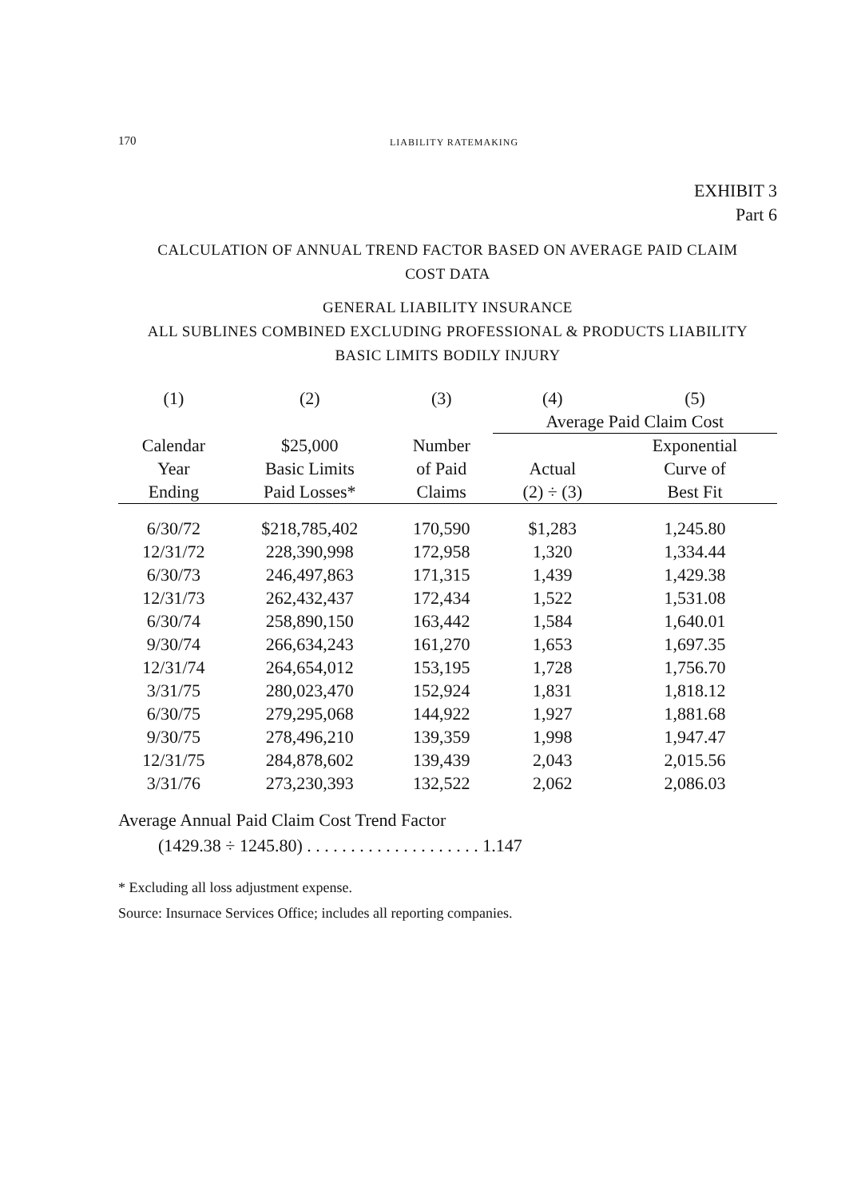170 LIABILITY RATEMAKING
EXHIBIT 3
Part 6
CALCULATION OF ANNUAL TREND FACTOR BASED ON AVERAGE PAID CLAIM
COST DATA
GENERAL LIABILITY INSURANCE
ALL SUBLINES COMBINED EXCLUDING PROFESSIONAL & PRODUCTS LIABILITY
BASIC LIMITS BODILY INJURY
| (1) | (2) | (3) | (4) | (5) |
| --- | --- | --- | --- | --- |
| | | | Average Paid Claim Cost | |
| Calendar Year Ending | $25,000 Basic Limits Paid Losses* | Number of Paid Claims | Actual (2) ÷ (3) | Exponential Curve of Best Fit |
| 6/30/72 | $218,785,402 | 170,590 | $1,283 | 1,245.80 |
| 12/31/72 | 228,390,998 | 172,958 | 1,320 | 1,334.44 |
| 6/30/73 | 246,497,863 | 171,315 | 1,439 | 1,429.38 |
| 12/31/73 | 262,432,437 | 172,434 | 1,522 | 1,531.08 |
| 6/30/74 | 258,890,150 | 163,442 | 1,584 | 1,640.01 |
| 9/30/74 | 266,634,243 | 161,270 | 1,653 | 1,697.35 |
| 12/31/74 | 264,654,012 | 153,195 | 1,728 | 1,756.70 |
| 3/31/75 | 280,023,470 | 152,924 | 1,831 | 1,818.12 |
| 6/30/75 | 279,295,068 | 144,922 | 1,927 | 1,881.68 |
| 9/30/75 | 278,496,210 | 139,359 | 1,998 | 1,947.47 |
| 12/31/75 | 284,878,602 | 139,439 | 2,043 | 2,015.56 |
| 3/31/76 | 273,230,393 | 132,522 | 2,062 | 2,086.03 |
Average Annual Paid Claim Cost Trend Factor
(1429.38 ÷ 1245.80) . . . . . . . . . . . . . . . . . . . . 1.147
* Excluding all loss adjustment expense.
Source: Insurnace Services Office; includes all reporting companies.